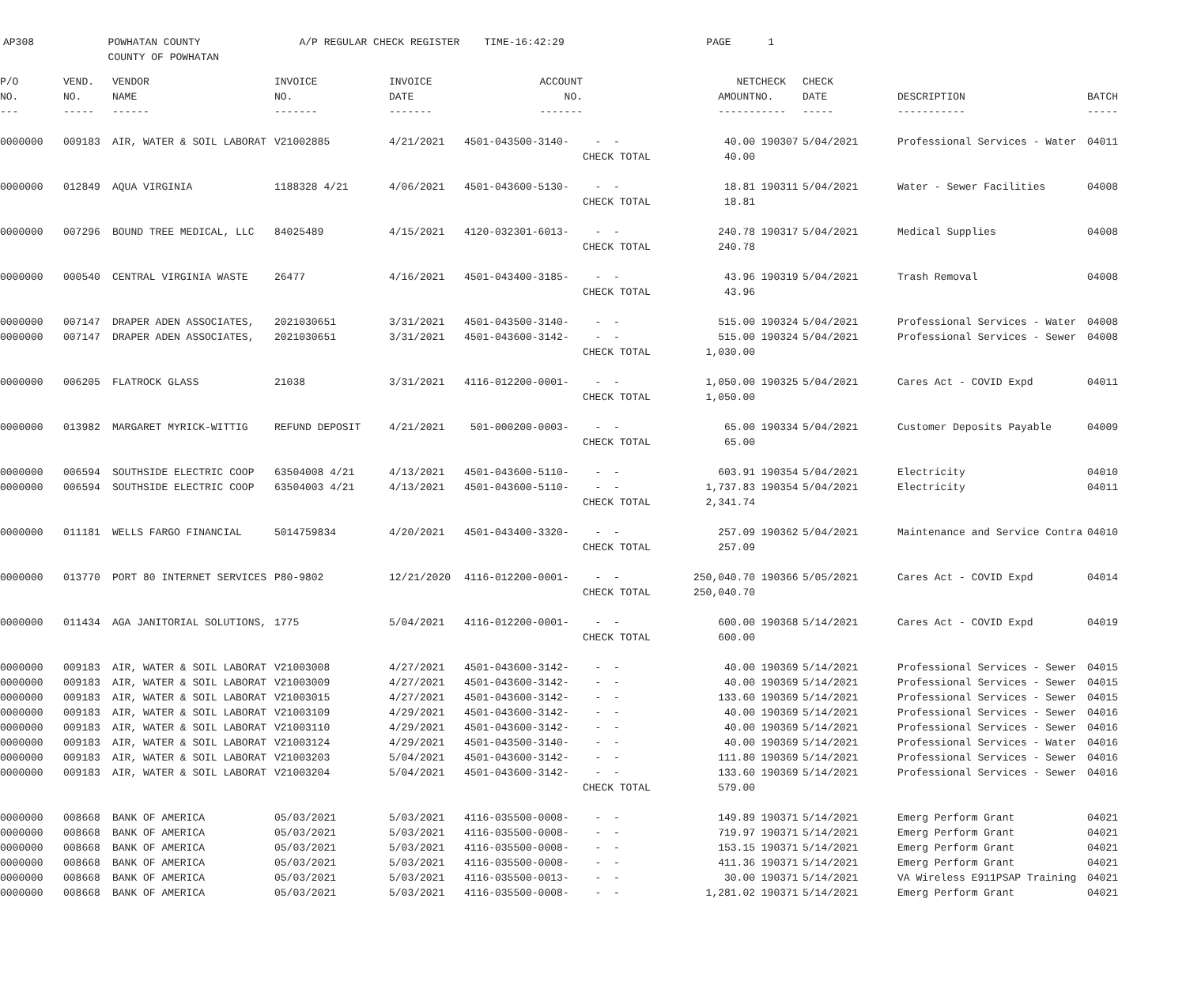AP308 POWHATAN COUNTY A/P REGULAR CHECK REGISTER TIME-16:42:29 PAGE 1 COUNTY OF POWHATAN
| P/O | VEND. | VENDOR | INVOICE | INVOICE | ACCOUNT | | NET | CHECK | CHECK | | |
| --- | --- | --- | --- | --- | --- | --- | --- | --- | --- | --- | --- |
| NO. | NO. | NAME | NO. | DATE | NO. | | AMOUNT | NO. | DATE | DESCRIPTION | BATCH |
| --- | ----- | ------ | ------- | ------- | ------- | | ------ | ----- | ----- | ----------- | ----- |
| 0000000 | 009183 | AIR, WATER & SOIL LABORAT | V21002885 | 4/21/2021 | 4501-043500-3140- | - - | 40.00 | 190307 | 5/04/2021 | Professional Services - Water | 04011 |
| | | | | | | CHECK TOTAL | 40.00 | | | | |
| 0000000 | 012849 | AQUA VIRGINIA | 1188328 4/21 | 4/06/2021 | 4501-043600-5130- | - - | 18.81 | 190311 | 5/04/2021 | Water - Sewer Facilities | 04008 |
| | | | | | | CHECK TOTAL | 18.81 | | | | |
| 0000000 | 007296 | BOUND TREE MEDICAL, LLC | 84025489 | 4/15/2021 | 4120-032301-6013- | - - | 240.78 | 190317 | 5/04/2021 | Medical Supplies | 04008 |
| | | | | | | CHECK TOTAL | 240.78 | | | | |
| 0000000 | 000540 | CENTRAL VIRGINIA WASTE | 26477 | 4/16/2021 | 4501-043400-3185- | - - | 43.96 | 190319 | 5/04/2021 | Trash Removal | 04008 |
| | | | | | | CHECK TOTAL | 43.96 | | | | |
| 0000000 | 007147 | DRAPER ADEN ASSOCIATES, | 2021030651 | 3/31/2021 | 4501-043500-3140- | - - | 515.00 | 190324 | 5/04/2021 | Professional Services - Water | 04008 |
| 0000000 | 007147 | DRAPER ADEN ASSOCIATES, | 2021030651 | 3/31/2021 | 4501-043600-3142- | - - | 515.00 | 190324 | 5/04/2021 | Professional Services - Sewer | 04008 |
| | | | | | | CHECK TOTAL | 1,030.00 | | | | |
| 0000000 | 006205 | FLATROCK GLASS | 21038 | 3/31/2021 | 4116-012200-0001- | - - | 1,050.00 | 190325 | 5/04/2021 | Cares Act - COVID Expd | 04011 |
| | | | | | | CHECK TOTAL | 1,050.00 | | | | |
| 0000000 | 013982 | MARGARET MYRICK-WITTIG | REFUND DEPOSIT | 4/21/2021 | 501-000200-0003- | - - | 65.00 | 190334 | 5/04/2021 | Customer Deposits Payable | 04009 |
| | | | | | | CHECK TOTAL | 65.00 | | | | |
| 0000000 | 006594 | SOUTHSIDE ELECTRIC COOP | 63504008 4/21 | 4/13/2021 | 4501-043600-5110- | - - | 603.91 | 190354 | 5/04/2021 | Electricity | 04010 |
| 0000000 | 006594 | SOUTHSIDE ELECTRIC COOP | 63504003 4/21 | 4/13/2021 | 4501-043600-5110- | - - | 1,737.83 | 190354 | 5/04/2021 | Electricity | 04011 |
| | | | | | | CHECK TOTAL | 2,341.74 | | | | |
| 0000000 | 011181 | WELLS FARGO FINANCIAL | 5014759834 | 4/20/2021 | 4501-043400-3320- | - - | 257.09 | 190362 | 5/04/2021 | Maintenance and Service Contra | 04010 |
| | | | | | | CHECK TOTAL | 257.09 | | | | |
| 0000000 | 013770 | PORT 80 INTERNET SERVICES | P80-9802 | 12/21/2020 | 4116-012200-0001- | - - | 250,040.70 | 190366 | 5/05/2021 | Cares Act - COVID Expd | 04014 |
| | | | | | | CHECK TOTAL | 250,040.70 | | | | |
| 0000000 | 011434 | AGA JANITORIAL SOLUTIONS, | 1775 | 5/04/2021 | 4116-012200-0001- | - - | 600.00 | 190368 | 5/14/2021 | Cares Act - COVID Expd | 04019 |
| | | | | | | CHECK TOTAL | 600.00 | | | | |
| 0000000 | 009183 | AIR, WATER & SOIL LABORAT | V21003008 | 4/27/2021 | 4501-043600-3142- | - - | 40.00 | 190369 | 5/14/2021 | Professional Services - Sewer | 04015 |
| 0000000 | 009183 | AIR, WATER & SOIL LABORAT | V21003009 | 4/27/2021 | 4501-043600-3142- | - - | 40.00 | 190369 | 5/14/2021 | Professional Services - Sewer | 04015 |
| 0000000 | 009183 | AIR, WATER & SOIL LABORAT | V21003015 | 4/27/2021 | 4501-043600-3142- | - - | 133.60 | 190369 | 5/14/2021 | Professional Services - Sewer | 04015 |
| 0000000 | 009183 | AIR, WATER & SOIL LABORAT | V21003109 | 4/29/2021 | 4501-043600-3142- | - - | 40.00 | 190369 | 5/14/2021 | Professional Services - Sewer | 04016 |
| 0000000 | 009183 | AIR, WATER & SOIL LABORAT | V21003110 | 4/29/2021 | 4501-043600-3142- | - - | 40.00 | 190369 | 5/14/2021 | Professional Services - Sewer | 04016 |
| 0000000 | 009183 | AIR, WATER & SOIL LABORAT | V21003124 | 4/29/2021 | 4501-043500-3140- | - - | 40.00 | 190369 | 5/14/2021 | Professional Services - Water | 04016 |
| 0000000 | 009183 | AIR, WATER & SOIL LABORAT | V21003203 | 5/04/2021 | 4501-043600-3142- | - - | 111.80 | 190369 | 5/14/2021 | Professional Services - Sewer | 04016 |
| 0000000 | 009183 | AIR, WATER & SOIL LABORAT | V21003204 | 5/04/2021 | 4501-043600-3142- | - - | 133.60 | 190369 | 5/14/2021 | Professional Services - Sewer | 04016 |
| | | | | | | CHECK TOTAL | 579.00 | | | | |
| 0000000 | 008668 | BANK OF AMERICA | 05/03/2021 | 5/03/2021 | 4116-035500-0008- | - - | 149.89 | 190371 | 5/14/2021 | Emerg Perform Grant | 04021 |
| 0000000 | 008668 | BANK OF AMERICA | 05/03/2021 | 5/03/2021 | 4116-035500-0008- | - - | 719.97 | 190371 | 5/14/2021 | Emerg Perform Grant | 04021 |
| 0000000 | 008668 | BANK OF AMERICA | 05/03/2021 | 5/03/2021 | 4116-035500-0008- | - - | 153.15 | 190371 | 5/14/2021 | Emerg Perform Grant | 04021 |
| 0000000 | 008668 | BANK OF AMERICA | 05/03/2021 | 5/03/2021 | 4116-035500-0008- | - - | 411.36 | 190371 | 5/14/2021 | Emerg Perform Grant | 04021 |
| 0000000 | 008668 | BANK OF AMERICA | 05/03/2021 | 5/03/2021 | 4116-035500-0013- | - - | 30.00 | 190371 | 5/14/2021 | VA Wireless E911PSAP Training | 04021 |
| 0000000 | 008668 | BANK OF AMERICA | 05/03/2021 | 5/03/2021 | 4116-035500-0008- | - - | 1,281.02 | 190371 | 5/14/2021 | Emerg Perform Grant | 04021 |